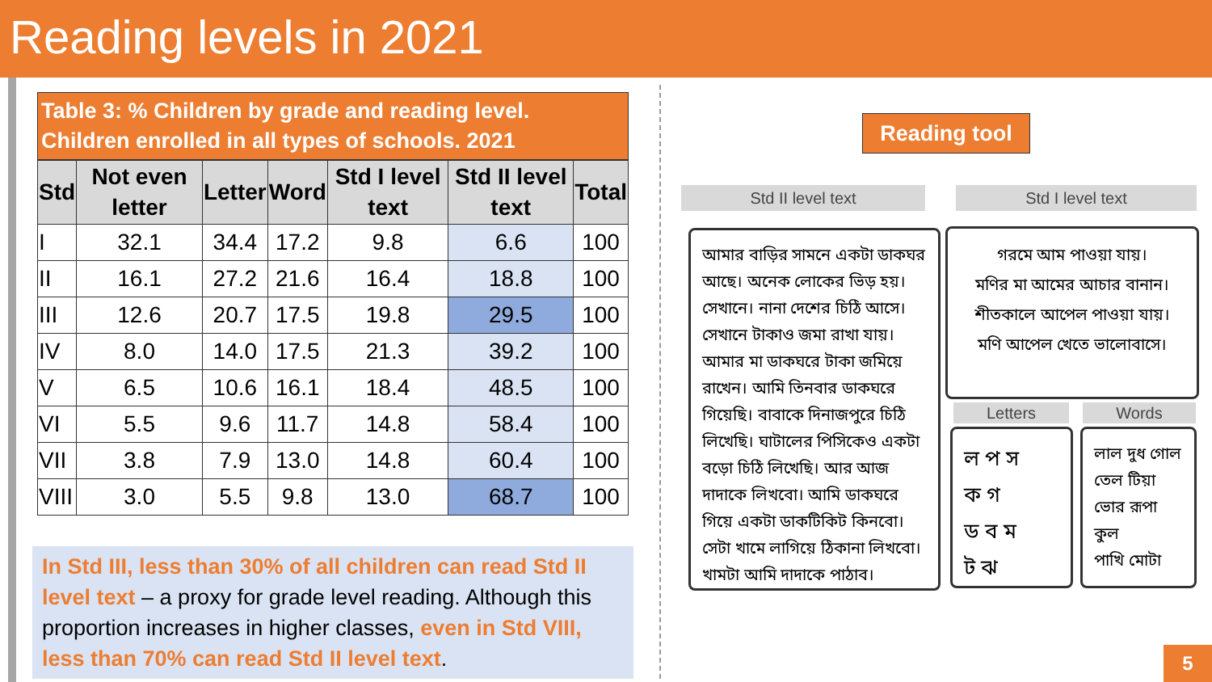Reading levels in 2021
Table 3: % Children by grade and reading level.
Children enrolled in all types of schools. 2021
| Std | Not even letter | Letter | Word | Std I level text | Std II level text | Total |
| --- | --- | --- | --- | --- | --- | --- |
| I | 32.1 | 34.4 | 17.2 | 9.8 | 6.6 | 100 |
| II | 16.1 | 27.2 | 21.6 | 16.4 | 18.8 | 100 |
| III | 12.6 | 20.7 | 17.5 | 19.8 | 29.5 | 100 |
| IV | 8.0 | 14.0 | 17.5 | 21.3 | 39.2 | 100 |
| V | 6.5 | 10.6 | 16.1 | 18.4 | 48.5 | 100 |
| VI | 5.5 | 9.6 | 11.7 | 14.8 | 58.4 | 100 |
| VII | 3.8 | 7.9 | 13.0 | 14.8 | 60.4 | 100 |
| VIII | 3.0 | 5.5 | 9.8 | 13.0 | 68.7 | 100 |
In Std III, less than 30% of all children can read Std II level text – a proxy for grade level reading. Although this proportion increases in higher classes, even in Std VIII, less than 70% can read Std II level text.
Reading tool
Std II level text Std I level text
আমার বাড়ির সামনে একটা ডাকঘর আছে। অনেক লোকের ভিড় হয়। সেখানে। নানা দেশের চিঠি আসে। সেখানে টাকাও জমা রাখা যায়। আমার মা ডাকঘরে টাকা জমিয়ে রাখেন। আমি তিনবার ডাকঘরে গিয়েছি। বাবাকে দিনাজপুরে চিঠি লিখেছি। ঘাটালের পিসিকেও একটা বড়ো চিঠি লিখেছি। আর আজ দাদাকে লিখবো। আমি ডাকঘরে গিয়ে একটা ডাকটিকিট কিনবো। সেটা খামে লাগিয়ে ঠিকানা লিখবো। খামটা আমি দাদাকে পাঠাব।
গরমে আম পাওয়া যায়।
মণির মা আমের আচার বানান।
শীতকালে আপেল পাওয়া যায়।
মণি আপেল খেতে ভালোবাসে।
Letters Words
ল প স
ক গ
ড ব ম
ট ঝ
লাল দুধ গোল
তেল টিয়া
ভোর রূপা কুল
পাখি মোটা
5